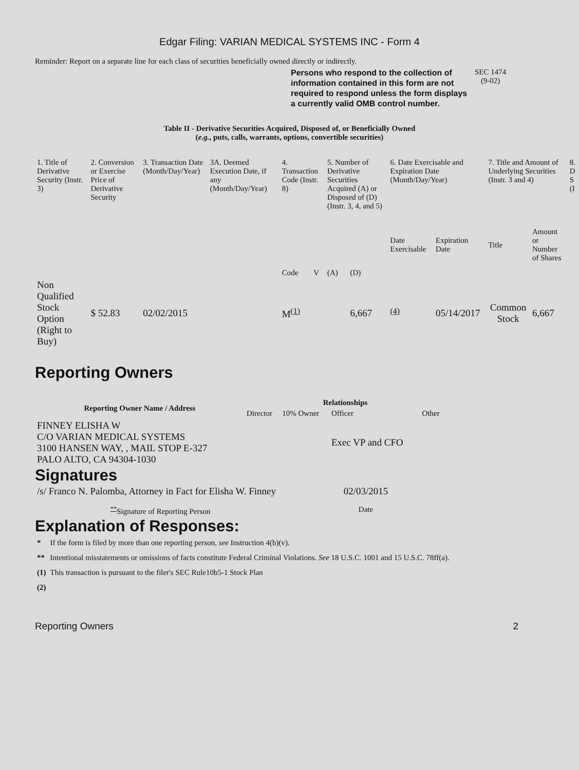Edgar Filing: VARIAN MEDICAL SYSTEMS INC - Form 4
Reminder: Report on a separate line for each class of securities beneficially owned directly or indirectly.
Persons who respond to the collection of information contained in this form are not required to respond unless the form displays a currently valid OMB control number.
SEC 1474
(9-02)
Table II - Derivative Securities Acquired, Disposed of, or Beneficially Owned
(e.g., puts, calls, warrants, options, convertible securities)
| 1. Title of Derivative Security (Instr. 3) | 2. Conversion or Exercise Price of Derivative Security | 3. Transaction Date (Month/Day/Year) | 3A. Deemed Execution Date, if any (Month/Day/Year) | 4. Transaction Code (Instr. 8) | | 5. Number of Derivative Securities Acquired (A) or Disposed of (D) (Instr. 3, 4, and 5) | | 6. Date Exercisable and Expiration Date (Month/Day/Year) | | 7. Title and Amount of Underlying Securities (Instr. 3 and 4) | | 8. D S (I |
| --- | --- | --- | --- | --- | --- | --- | --- | --- | --- | --- | --- | --- |
| | | | | Code | V | (A) | (D) | Date Exercisable | Expiration Date | Title | Amount or Number of Shares | |
| Non Qualified Stock Option (Right to Buy) | $ 52.83 | 02/02/2015 | | M<sup>(1)</sup> | | | 6,667 | <sup>(4)</sup> | 05/14/2017 | Common Stock | 6,667 | |
Reporting Owners
| Reporting Owner Name / Address | Relationships | | | |
| --- | --- | --- | --- | --- |
| | Director | 10% Owner | Officer | Other |
| FINNEY ELISHA W C/O VARIAN MEDICAL SYSTEMS 3100 HANSEN WAY, , MAIL STOP E-327 PALO ALTO, CA 94304-1030 | | | Exec VP and CFO | |
Signatures
| /s/ Franco N. Palomba, Attorney in Fact for Elisha W. Finney | 02/03/2015 |
| <sup>**</sup> Signature of Reporting Person | Date |
Explanation of Responses:
| * | If the form is filed by more than one reporting person, see Instruction 4(b)(v). |
| ** | Intentional misstatements or omissions of facts constitute Federal Criminal Violations. See 18 U.S.C. 1001 and 15 U.S.C. 78ff(a). |
| (1) | This transaction is pursuant to the filer's SEC Rule10b5-1 Stock Plan |
| (2) | |
Reporting Owners 2